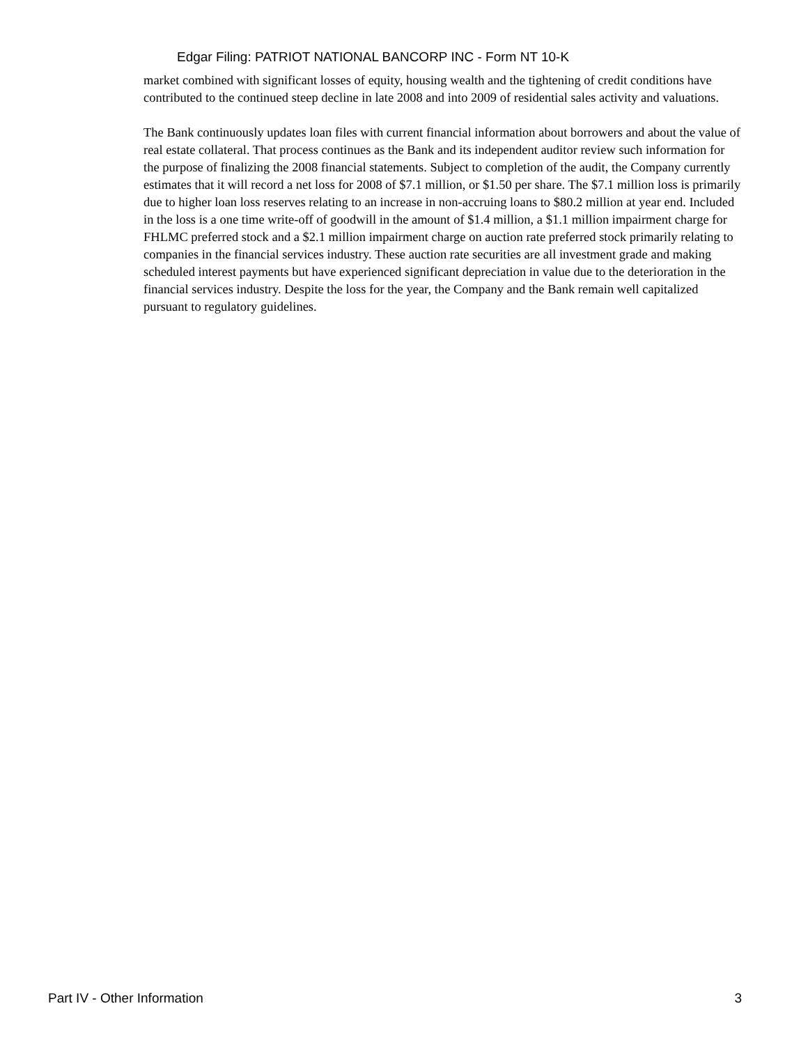Edgar Filing: PATRIOT NATIONAL BANCORP INC - Form NT 10-K
market combined with significant losses of equity, housing wealth and the tightening of credit conditions have contributed to the continued steep decline in late 2008 and into 2009 of residential sales activity and valuations.
The Bank continuously updates loan files with current financial information about borrowers and about the value of real estate collateral. That process continues as the Bank and its independent auditor review such information for the purpose of finalizing the 2008 financial statements. Subject to completion of the audit, the Company currently estimates that it will record a net loss for 2008 of $7.1 million, or $1.50 per share. The $7.1 million loss is primarily due to higher loan loss reserves relating to an increase in non-accruing loans to $80.2 million at year end. Included in the loss is a one time write-off of goodwill in the amount of $1.4 million, a $1.1 million impairment charge for FHLMC preferred stock and a $2.1 million impairment charge on auction rate preferred stock primarily relating to companies in the financial services industry. These auction rate securities are all investment grade and making scheduled interest payments but have experienced significant depreciation in value due to the deterioration in the financial services industry. Despite the loss for the year, the Company and the Bank remain well capitalized pursuant to regulatory guidelines.
Part IV - Other Information 3